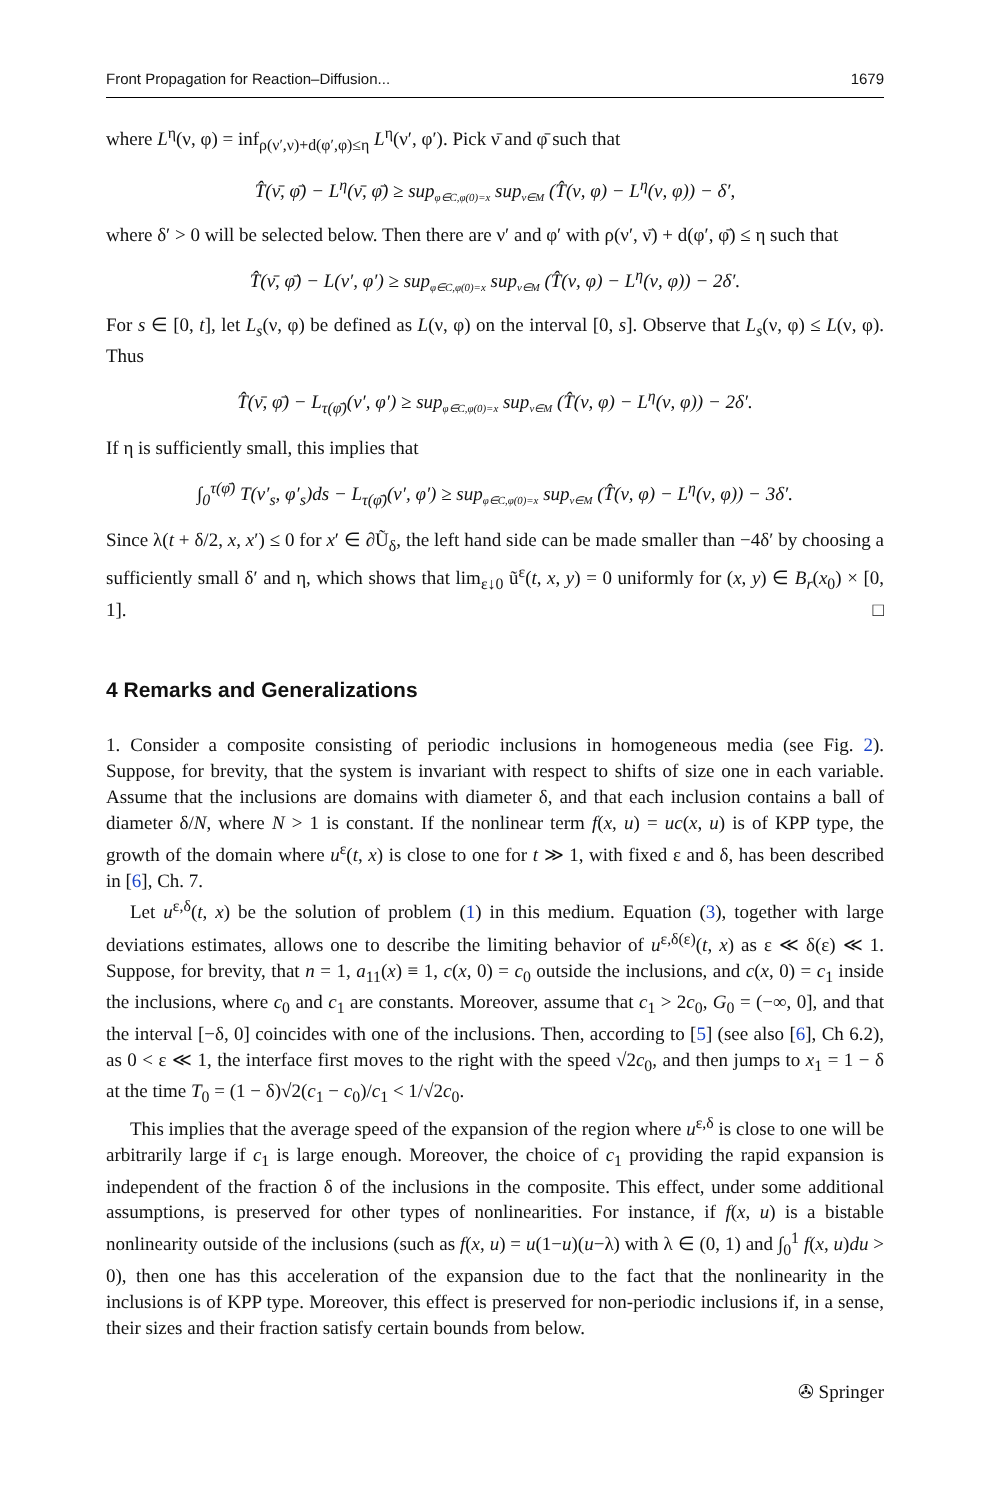Front Propagation for Reaction–Diffusion... 1679
where L<sup>η</sup>(ν, φ) = inf<sub>ρ(ν′,ν)+d(φ′,φ)≤η</sub> L<sup>η</sup>(ν′, φ′). Pick ν̄ and φ̄ such that
T̂(ν̄, φ̄) − L<sup>η</sup>(ν̄, φ̄) ≥ sup<sub>φ∈C,φ(0)=x</sub> sup<sub>ν∈M</sub> (T̂(ν, φ) − L<sup>η</sup>(ν, φ)) − δ′,
where δ′ > 0 will be selected below. Then there are ν′ and φ′ with ρ(ν′, ν̄) + d(φ′, φ̄) ≤ η such that
T̂(ν̄, φ̄) − L(ν′, φ′) ≥ sup<sub>φ∈C,φ(0)=x</sub> sup<sub>ν∈M</sub> (T̂(ν, φ) − L<sup>η</sup>(ν, φ)) − 2δ′.
For s ∈ [0, t], let L<sub>s</sub>(ν, φ) be defined as L(ν, φ) on the interval [0, s]. Observe that L<sub>s</sub>(ν, φ) ≤ L(ν, φ). Thus
T̂(ν̄, φ̄) − L<sub>τ(φ̄)</sub>(ν′, φ′) ≥ sup<sub>φ∈C,φ(0)=x</sub> sup<sub>ν∈M</sub> (T̂(ν, φ) − L<sup>η</sup>(ν, φ)) − 2δ′.
If η is sufficiently small, this implies that
∫<sub>0</sub><sup>τ(φ̄)</sup> T(ν′<sub>s</sub>, φ′<sub>s</sub>)ds − L<sub>τ(φ̄)</sub>(ν′, φ′) ≥ sup<sub>φ∈C,φ(0)=x</sub> sup<sub>ν∈M</sub> (T̂(ν, φ) − L<sup>η</sup>(ν, φ)) − 3δ′.
Since λ(t + δ/2, x, x′) ≤ 0 for x′ ∈ ∂Ũ<sub>δ</sub>, the left hand side can be made smaller than −4δ′ by choosing a sufficiently small δ′ and η, which shows that lim<sub>ε↓0</sub> ũ<sup>ε</sup>(t, x, y) = 0 uniformly for (x, y) ∈ B<sub>r</sub>(x<sub>0</sub>) × [0, 1]. □
4 Remarks and Generalizations
1. Consider a composite consisting of periodic inclusions in homogeneous media (see Fig. 2). Suppose, for brevity, that the system is invariant with respect to shifts of size one in each variable. Assume that the inclusions are domains with diameter δ, and that each inclusion contains a ball of diameter δ/N, where N > 1 is constant. If the nonlinear term f(x, u) = uc(x, u) is of KPP type, the growth of the domain where u<sup>ε</sup>(t, x) is close to one for t ≫ 1, with fixed ε and δ, has been described in [6], Ch. 7.
Let u<sup>ε,δ</sup>(t, x) be the solution of problem (1) in this medium. Equation (3), together with large deviations estimates, allows one to describe the limiting behavior of u<sup>ε,δ(ε)</sup>(t, x) as ε ≪ δ(ε) ≪ 1. Suppose, for brevity, that n = 1, a<sub>11</sub>(x) ≡ 1, c(x, 0) = c<sub>0</sub> outside the inclusions, and c(x, 0) = c<sub>1</sub> inside the inclusions, where c<sub>0</sub> and c<sub>1</sub> are constants. Moreover, assume that c<sub>1</sub> > 2c<sub>0</sub>, G<sub>0</sub> = (−∞, 0], and that the interval [−δ, 0] coincides with one of the inclusions. Then, according to [5] (see also [6], Ch 6.2), as 0 < ε ≪ 1, the interface first moves to the right with the speed √2c<sub>0</sub>, and then jumps to x<sub>1</sub> = 1 − δ at the time T<sub>0</sub> = (1 − δ)√2(c<sub>1</sub> − c<sub>0</sub>)/c<sub>1</sub> < 1/√2c<sub>0</sub>.
This implies that the average speed of the expansion of the region where u<sup>ε,δ</sup> is close to one will be arbitrarily large if c<sub>1</sub> is large enough. Moreover, the choice of c<sub>1</sub> providing the rapid expansion is independent of the fraction δ of the inclusions in the composite. This effect, under some additional assumptions, is preserved for other types of nonlinearities. For instance, if f(x, u) is a bistable nonlinearity outside of the inclusions (such as f(x, u) = u(1−u)(u−λ) with λ ∈ (0, 1) and ∫<sub>0</sub><sup>1</sup> f(x, u)du > 0), then one has this acceleration of the expansion due to the fact that the nonlinearity in the inclusions is of KPP type. Moreover, this effect is preserved for non-periodic inclusions if, in a sense, their sizes and their fraction satisfy certain bounds from below.
✇ Springer